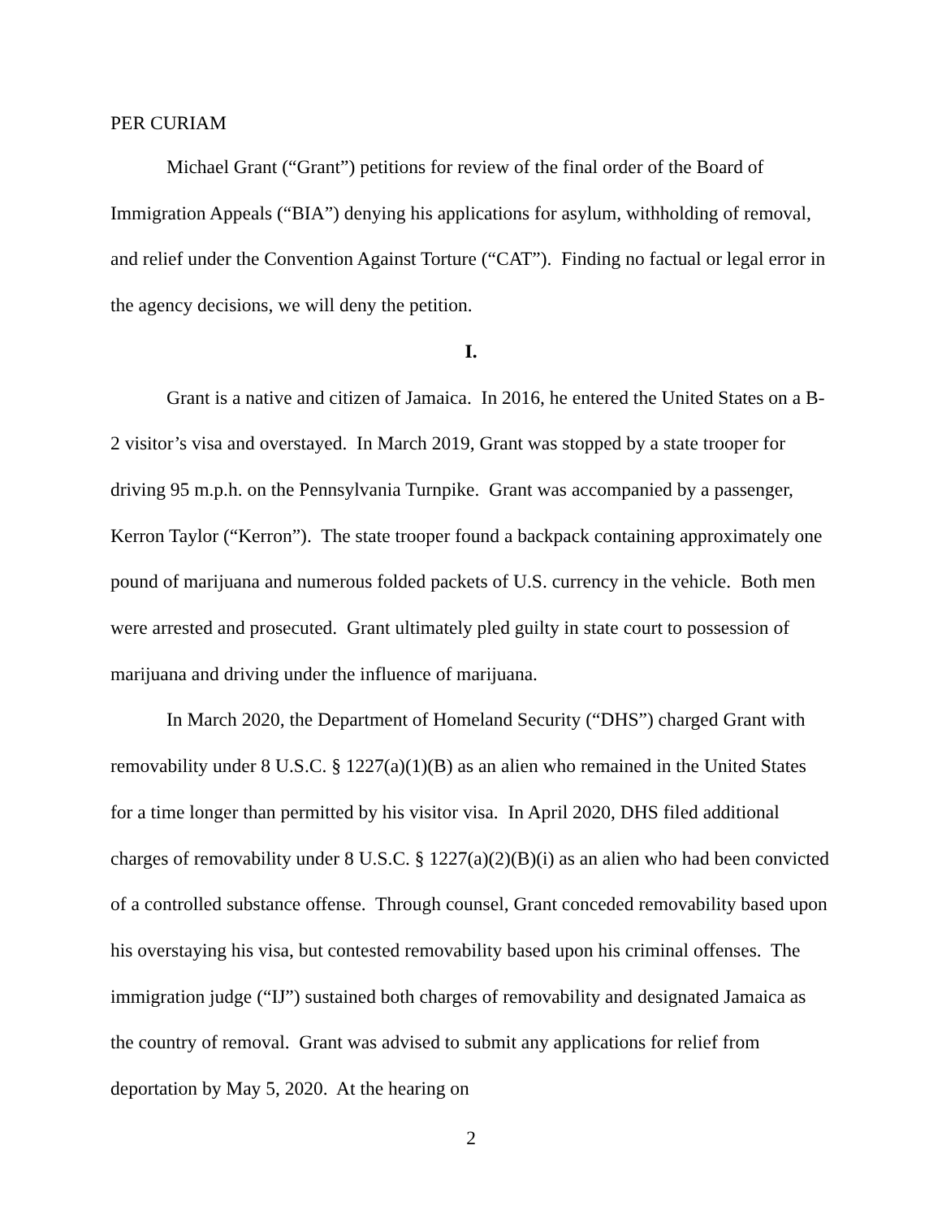PER CURIAM
Michael Grant (“Grant”) petitions for review of the final order of the Board of Immigration Appeals (“BIA”) denying his applications for asylum, withholding of removal, and relief under the Convention Against Torture (“CAT”). Finding no factual or legal error in the agency decisions, we will deny the petition.
I.
Grant is a native and citizen of Jamaica. In 2016, he entered the United States on a B-2 visitor’s visa and overstayed. In March 2019, Grant was stopped by a state trooper for driving 95 m.p.h. on the Pennsylvania Turnpike. Grant was accompanied by a passenger, Kerron Taylor (“Kerron”). The state trooper found a backpack containing approximately one pound of marijuana and numerous folded packets of U.S. currency in the vehicle. Both men were arrested and prosecuted. Grant ultimately pled guilty in state court to possession of marijuana and driving under the influence of marijuana.
In March 2020, the Department of Homeland Security (“DHS”) charged Grant with removability under 8 U.S.C. § 1227(a)(1)(B) as an alien who remained in the United States for a time longer than permitted by his visitor visa. In April 2020, DHS filed additional charges of removability under 8 U.S.C. § 1227(a)(2)(B)(i) as an alien who had been convicted of a controlled substance offense. Through counsel, Grant conceded removability based upon his overstaying his visa, but contested removability based upon his criminal offenses. The immigration judge (“IJ”) sustained both charges of removability and designated Jamaica as the country of removal. Grant was advised to submit any applications for relief from deportation by May 5, 2020. At the hearing on
2